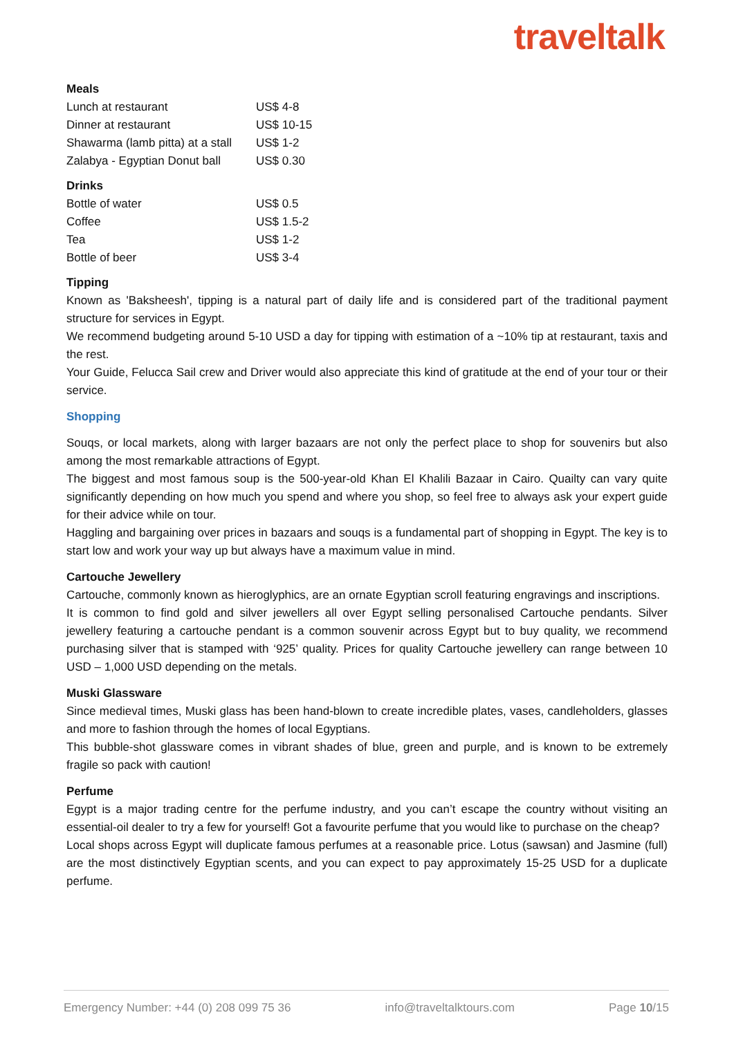traveltalk
Meals
| Lunch at restaurant | US$ 4-8 |
| Dinner at restaurant | US$ 10-15 |
| Shawarma (lamb pitta) at a stall | US$ 1-2 |
| Zalabya - Egyptian Donut ball | US$ 0.30 |
Drinks
| Bottle of water | US$ 0.5 |
| Coffee | US$ 1.5-2 |
| Tea | US$ 1-2 |
| Bottle of beer | US$ 3-4 |
Tipping
Known as 'Baksheesh', tipping is a natural part of daily life and is considered part of the traditional payment structure for services in Egypt.
We recommend budgeting around 5-10 USD a day for tipping with estimation of a ~10% tip at restaurant, taxis and the rest.
Your Guide, Felucca Sail crew and Driver would also appreciate this kind of gratitude at the end of your tour or their service.
Shopping
Souqs, or local markets, along with larger bazaars are not only the perfect place to shop for souvenirs but also among the most remarkable attractions of Egypt.
The biggest and most famous soup is the 500-year-old Khan El Khalili Bazaar in Cairo. Quailty can vary quite significantly depending on how much you spend and where you shop, so feel free to always ask your expert guide for their advice while on tour.
Haggling and bargaining over prices in bazaars and souqs is a fundamental part of shopping in Egypt. The key is to start low and work your way up but always have a maximum value in mind.
Cartouche Jewellery
Cartouche, commonly known as hieroglyphics, are an ornate Egyptian scroll featuring engravings and inscriptions.
It is common to find gold and silver jewellers all over Egypt selling personalised Cartouche pendants. Silver jewellery featuring a cartouche pendant is a common souvenir across Egypt but to buy quality, we recommend purchasing silver that is stamped with ‘925’ quality. Prices for quality Cartouche jewellery can range between 10 USD – 1,000 USD depending on the metals.
Muski Glassware
Since medieval times, Muski glass has been hand-blown to create incredible plates, vases, candleholders, glasses and more to fashion through the homes of local Egyptians.
This bubble-shot glassware comes in vibrant shades of blue, green and purple, and is known to be extremely fragile so pack with caution!
Perfume
Egypt is a major trading centre for the perfume industry, and you can’t escape the country without visiting an essential-oil dealer to try a few for yourself! Got a favourite perfume that you would like to purchase on the cheap?
Local shops across Egypt will duplicate famous perfumes at a reasonable price. Lotus (sawsan) and Jasmine (full) are the most distinctively Egyptian scents, and you can expect to pay approximately 15-25 USD for a duplicate perfume.
Emergency Number: +44 (0) 208 099 75 36 info@traveltalktours.com Page 10/15